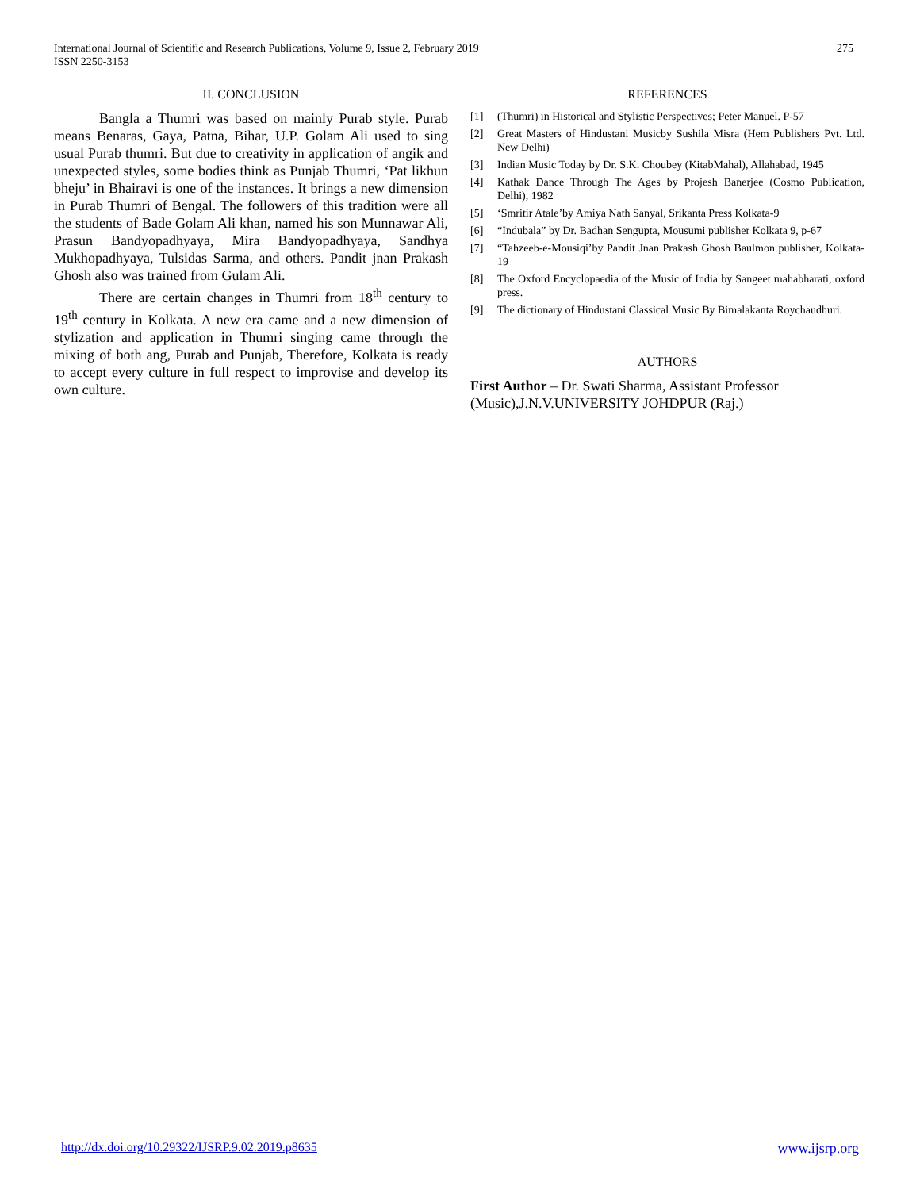International Journal of Scientific and Research Publications, Volume 9, Issue 2, February 2019
ISSN 2250-3153
275
II. CONCLUSION
Bangla a Thumri was based on mainly Purab style. Purab means Benaras, Gaya, Patna, Bihar, U.P. Golam Ali used to sing usual Purab thumri. But due to creativity in application of angik and unexpected styles, some bodies think as Punjab Thumri, ‘Pat likhun bheju’ in Bhairavi is one of the instances. It brings a new dimension in Purab Thumri of Bengal. The followers of this tradition were all the students of Bade Golam Ali khan, named his son Munnawar Ali, Prasun Bandyopadhyaya, Mira Bandyopadhyaya, Sandhya Mukhopadhyaya, Tulsidas Sarma, and others. Pandit jnan Prakash Ghosh also was trained from Gulam Ali.
There are certain changes in Thumri from 18<sup>th</sup> century to 19<sup>th</sup> century in Kolkata. A new era came and a new dimension of stylization and application in Thumri singing came through the mixing of both ang, Purab and Punjab, Therefore, Kolkata is ready to accept every culture in full respect to improvise and develop its own culture.
REFERENCES
[1] (Thumri) in Historical and Stylistic Perspectives; Peter Manuel. P-57
[2] Great Masters of Hindustani Musicby Sushila Misra (Hem Publishers Pvt. Ltd. New Delhi)
[3] Indian Music Today by Dr. S.K. Choubey (KitabMahal), Allahabad, 1945
[4] Kathak Dance Through The Ages by Projesh Banerjee (Cosmo Publication, Delhi), 1982
[5] ‘Smritir Atale’by Amiya Nath Sanyal, Srikanta Press Kolkata-9
[6] “Indubala” by Dr. Badhan Sengupta, Mousumi publisher Kolkata 9, p-67
[7] “Tahzeeb-e-Mousiqi’by Pandit Jnan Prakash Ghosh Baulmon publisher, Kolkata-19
[8] The Oxford Encyclopaedia of the Music of India by Sangeet mahabharati, oxford press.
[9] The dictionary of Hindustani Classical Music By Bimalakanta Roychaudhuri.
AUTHORS
First Author – Dr. Swati Sharma, Assistant Professor (Music),J.N.V.UNIVERSITY JOHDPUR (Raj.)
http://dx.doi.org/10.29322/IJSRP.9.02.2019.p8635 www.ijsrp.org